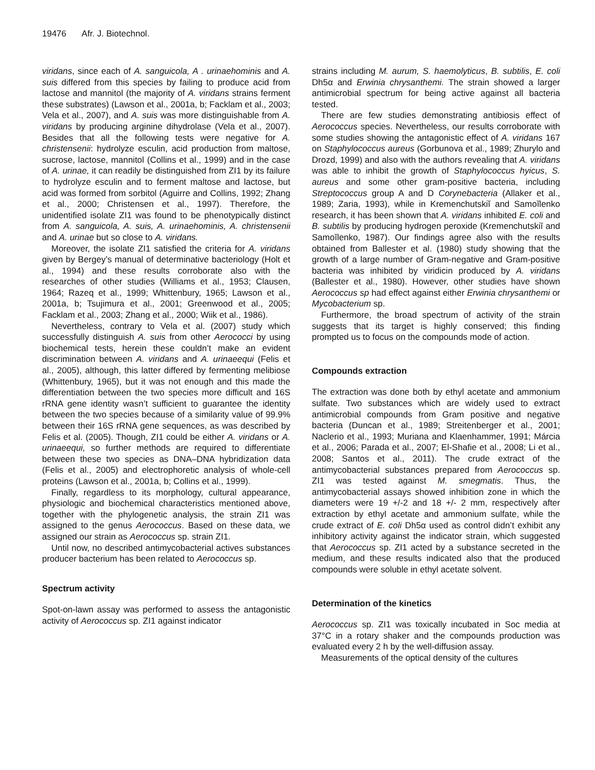19476 Afr. J. Biotechnol.
viridans, since each of A. sanguicola, A . urinaehominis and A. suis differed from this species by failing to produce acid from lactose and mannitol (the majority of A. viridans strains ferment these substrates) (Lawson et al., 2001a, b; Facklam et al., 2003; Vela et al., 2007), and A. suis was more distinguishable from A. viridans by producing arginine dihydrolase (Vela et al., 2007). Besides that all the following tests were negative for A. christensenii: hydrolyze esculin, acid production from maltose, sucrose, lactose, mannitol (Collins et al., 1999) and in the case of A. urinae, it can readily be distinguished from ZI1 by its failure to hydrolyze esculin and to ferment maltose and lactose, but acid was formed from sorbitol (Aguirre and Collins, 1992; Zhang et al., 2000; Christensen et al., 1997). Therefore, the unidentified isolate ZI1 was found to be phenotypically distinct from A. sanguicola, A. suis, A. urinaehominis, A. christensenii and A. urinae but so close to A. viridans.
Moreover, the isolate ZI1 satisfied the criteria for A. viridans given by Bergey’s manual of determinative bacteriology (Holt et al., 1994) and these results corroborate also with the researches of other studies (Williams et al., 1953; Clausen, 1964; Razeq et al., 1999; Whittenbury, 1965; Lawson et al., 2001a, b; Tsujimura et al., 2001; Greenwood et al., 2005; Facklam et al., 2003; Zhang et al., 2000; Wiik et al., 1986).
Nevertheless, contrary to Vela et al. (2007) study which successfully distinguish A. suis from other Aerococci by using biochemical tests, herein these couldn’t make an evident discrimination between A. viridans and A. urinaeequi (Felis et al., 2005), although, this latter differed by fermenting melibiose (Whittenbury, 1965), but it was not enough and this made the differentiation between the two species more difficult and 16S rRNA gene identity wasn’t sufficient to guarantee the identity between the two species because of a similarity value of 99.9% between their 16S rRNA gene sequences, as was described by Felis et al. (2005). Though, ZI1 could be either A. viridans or A. urinaeequi, so further methods are required to differentiate between these two species as DNA–DNA hybridization data (Felis et al., 2005) and electrophoretic analysis of whole-cell proteins (Lawson et al., 2001a, b; Collins et al., 1999).
Finally, regardless to its morphology, cultural appearance, physiologic and biochemical characteristics mentioned above, together with the phylogenetic analysis, the strain ZI1 was assigned to the genus Aerococcus. Based on these data, we assigned our strain as Aerococcus sp. strain ZI1.
Until now, no described antimycobacterial actives substances producer bacterium has been related to Aerococcus sp.
Spectrum activity
Spot-on-lawn assay was performed to assess the antagonistic activity of Aerococcus sp. ZI1 against indicator
strains including M. aurum, S. haemolyticus, B. subtilis, E. coli Dh5α and Erwinia chrysanthemi. The strain showed a larger antimicrobial spectrum for being active against all bacteria tested.
There are few studies demonstrating antibiosis effect of Aerococcus species. Nevertheless, our results corroborate with some studies showing the antagonistic effect of A. viridans 167 on Staphylococcus aureus (Gorbunova et al., 1989; Zhurylo and Drozd, 1999) and also with the authors revealing that A. viridans was able to inhibit the growth of Staphylococcus hyicus, S. aureus and some other gram-positive bacteria, including Streptococcus group A and D Corynebacteria (Allaker et al., 1989; Zaria, 1993), while in Kremenchutskiĭ and Samoĭlenko research, it has been shown that A. viridans inhibited E. coli and B. subtilis by producing hydrogen peroxide (Kremenchutskiĭ and Samoĭlenko, 1987). Our findings agree also with the results obtained from Ballester et al. (1980) study showing that the growth of a large number of Gram-negative and Gram-positive bacteria was inhibited by viridicin produced by A. viridans (Ballester et al., 1980). However, other studies have shown Aerococcus sp had effect against either Erwinia chrysanthemi or Mycobacterium sp.
Furthermore, the broad spectrum of activity of the strain suggests that its target is highly conserved; this finding prompted us to focus on the compounds mode of action.
Compounds extraction
The extraction was done both by ethyl acetate and ammonium sulfate. Two substances which are widely used to extract antimicrobial compounds from Gram positive and negative bacteria (Duncan et al., 1989; Streitenberger et al., 2001; Naclerio et al., 1993; Muriana and Klaenhammer, 1991; Márcia et al., 2006; Parada et al., 2007; El-Shafie et al., 2008; Li et al., 2008; Santos et al., 2011). The crude extract of the antimycobacterial substances prepared from Aerococcus sp. ZI1 was tested against M. smegmatis. Thus, the antimycobacterial assays showed inhibition zone in which the diameters were 19 +/-2 and 18 +/- 2 mm, respectively after extraction by ethyl acetate and ammonium sulfate, while the crude extract of E. coli Dh5α used as control didn’t exhibit any inhibitory activity against the indicator strain, which suggested that Aerococcus sp. ZI1 acted by a substance secreted in the medium, and these results indicated also that the produced compounds were soluble in ethyl acetate solvent.
Determination of the kinetics
Aerococcus sp. ZI1 was toxically incubated in Soc media at 37°C in a rotary shaker and the compounds production was evaluated every 2 h by the well-diffusion assay.
Measurements of the optical density of the cultures